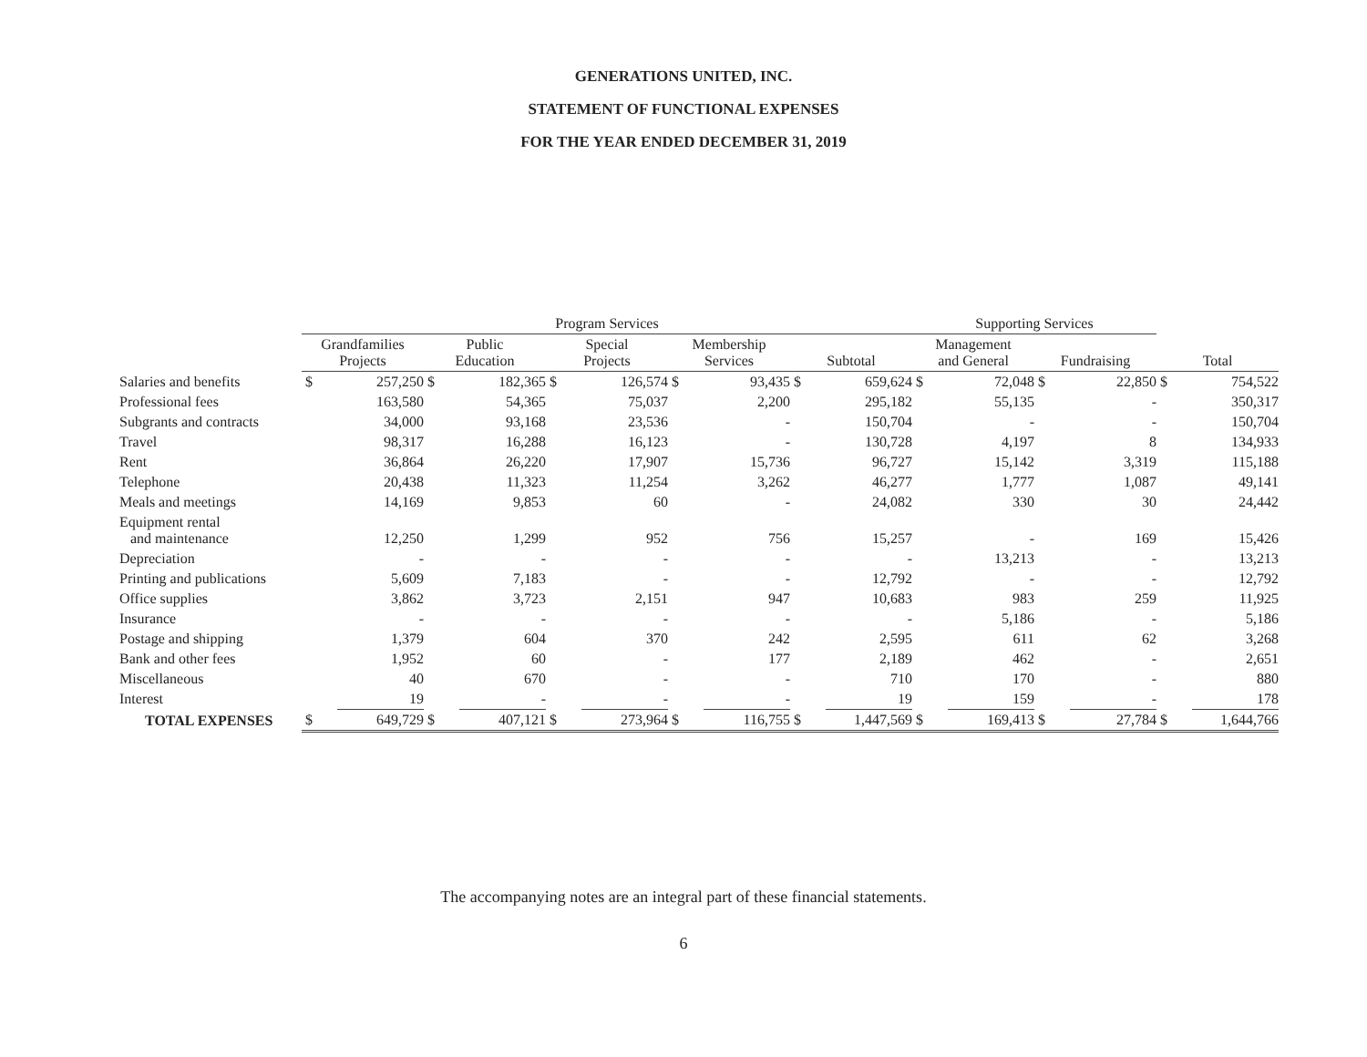GENERATIONS UNITED, INC.
STATEMENT OF FUNCTIONAL EXPENSES
FOR THE YEAR ENDED DECEMBER 31, 2019
| | Program Services | | | | | | | | | | Supporting Services | | | | | |
| --- | --- | --- | --- | --- | --- | --- | --- | --- | --- | --- | --- | --- | --- | --- | --- | --- |
| | Grandfamilies Projects | | Public Education | | Special Projects | | Membership Services | | Subtotal | | Management and General | | Fundraising | | Total | |
| Salaries and benefits | $ | 257,250 | $ | 182,365 | $ | 126,574 | $ | 93,435 | $ | 659,624 | $ | 72,048 | $ | 22,850 | $ | 754,522 |
| Professional fees | | 163,580 | | 54,365 | | 75,037 | | 2,200 | | 295,182 | | 55,135 | | - | | 350,317 |
| Subgrants and contracts | | 34,000 | | 93,168 | | 23,536 | | - | | 150,704 | | - | | - | | 150,704 |
| Travel | | 98,317 | | 16,288 | | 16,123 | | - | | 130,728 | | 4,197 | | 8 | | 134,933 |
| Rent | | 36,864 | | 26,220 | | 17,907 | | 15,736 | | 96,727 | | 15,142 | | 3,319 | | 115,188 |
| Telephone | | 20,438 | | 11,323 | | 11,254 | | 3,262 | | 46,277 | | 1,777 | | 1,087 | | 49,141 |
| Meals and meetings | | 14,169 | | 9,853 | | 60 | | - | | 24,082 | | 330 | | 30 | | 24,442 |
| Equipment rental and maintenance | | 12,250 | | 1,299 | | 952 | | 756 | | 15,257 | | - | | 169 | | 15,426 |
| Depreciation | | - | | - | | - | | - | | - | | 13,213 | | - | | 13,213 |
| Printing and publications | | 5,609 | | 7,183 | | - | | - | | 12,792 | | - | | - | | 12,792 |
| Office supplies | | 3,862 | | 3,723 | | 2,151 | | 947 | | 10,683 | | 983 | | 259 | | 11,925 |
| Insurance | | - | | - | | - | | - | | - | | 5,186 | | - | | 5,186 |
| Postage and shipping | | 1,379 | | 604 | | 370 | | 242 | | 2,595 | | 611 | | 62 | | 3,268 |
| Bank and other fees | | 1,952 | | 60 | | - | | 177 | | 2,189 | | 462 | | - | | 2,651 |
| Miscellaneous | | 40 | | 670 | | - | | - | | 710 | | 170 | | - | | 880 |
| Interest | | 19 | | - | | - | | - | | 19 | | 159 | | - | | 178 |
| TOTAL EXPENSES | $ | 649,729 | $ | 407,121 | $ | 273,964 | $ | 116,755 | $ | 1,447,569 | $ | 169,413 | $ | 27,784 | $ | 1,644,766 |
The accompanying notes are an integral part of these financial statements.
6